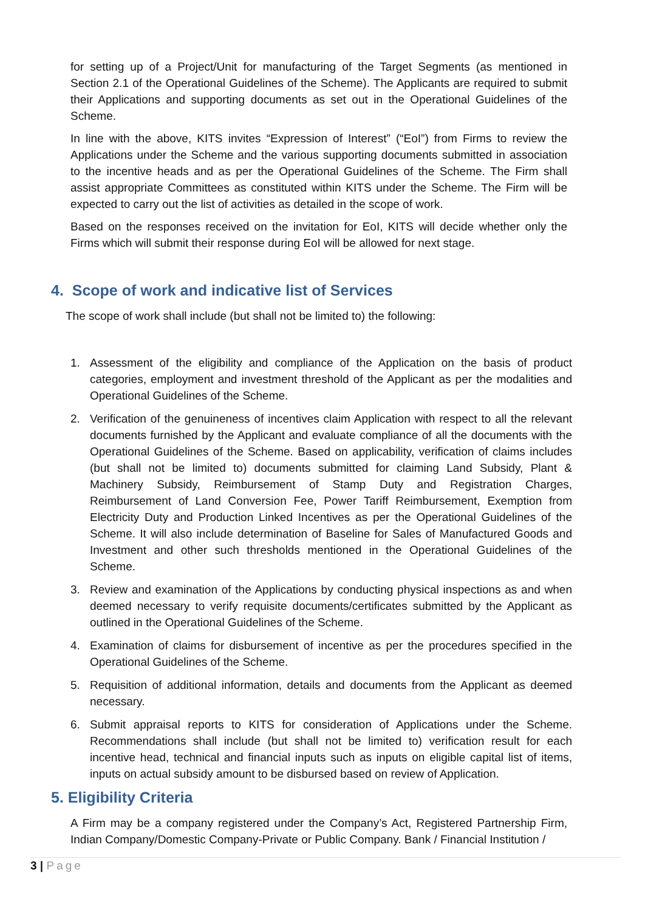for setting up of a Project/Unit for manufacturing of the Target Segments (as mentioned in Section 2.1 of the Operational Guidelines of the Scheme). The Applicants are required to submit their Applications and supporting documents as set out in the Operational Guidelines of the Scheme.
In line with the above, KITS invites “Expression of Interest” (“EoI”) from Firms to review the Applications under the Scheme and the various supporting documents submitted in association to the incentive heads and as per the Operational Guidelines of the Scheme. The Firm shall assist appropriate Committees as constituted within KITS under the Scheme. The Firm will be expected to carry out the list of activities as detailed in the scope of work.
Based on the responses received on the invitation for EoI, KITS will decide whether only the Firms which will submit their response during EoI will be allowed for next stage.
4. Scope of work and indicative list of Services
The scope of work shall include (but shall not be limited to) the following:
1. Assessment of the eligibility and compliance of the Application on the basis of product categories, employment and investment threshold of the Applicant as per the modalities and Operational Guidelines of the Scheme.
2. Verification of the genuineness of incentives claim Application with respect to all the relevant documents furnished by the Applicant and evaluate compliance of all the documents with the Operational Guidelines of the Scheme. Based on applicability, verification of claims includes (but shall not be limited to) documents submitted for claiming Land Subsidy, Plant & Machinery Subsidy, Reimbursement of Stamp Duty and Registration Charges, Reimbursement of Land Conversion Fee, Power Tariff Reimbursement, Exemption from Electricity Duty and Production Linked Incentives as per the Operational Guidelines of the Scheme. It will also include determination of Baseline for Sales of Manufactured Goods and Investment and other such thresholds mentioned in the Operational Guidelines of the Scheme.
3. Review and examination of the Applications by conducting physical inspections as and when deemed necessary to verify requisite documents/certificates submitted by the Applicant as outlined in the Operational Guidelines of the Scheme.
4. Examination of claims for disbursement of incentive as per the procedures specified in the Operational Guidelines of the Scheme.
5. Requisition of additional information, details and documents from the Applicant as deemed necessary.
6. Submit appraisal reports to KITS for consideration of Applications under the Scheme. Recommendations shall include (but shall not be limited to) verification result for each incentive head, technical and financial inputs such as inputs on eligible capital list of items, inputs on actual subsidy amount to be disbursed based on review of Application.
5. Eligibility Criteria
A Firm may be a company registered under the Company’s Act, Registered Partnership Firm, Indian Company/Domestic Company-Private or Public Company. Bank / Financial Institution /
3 | Page